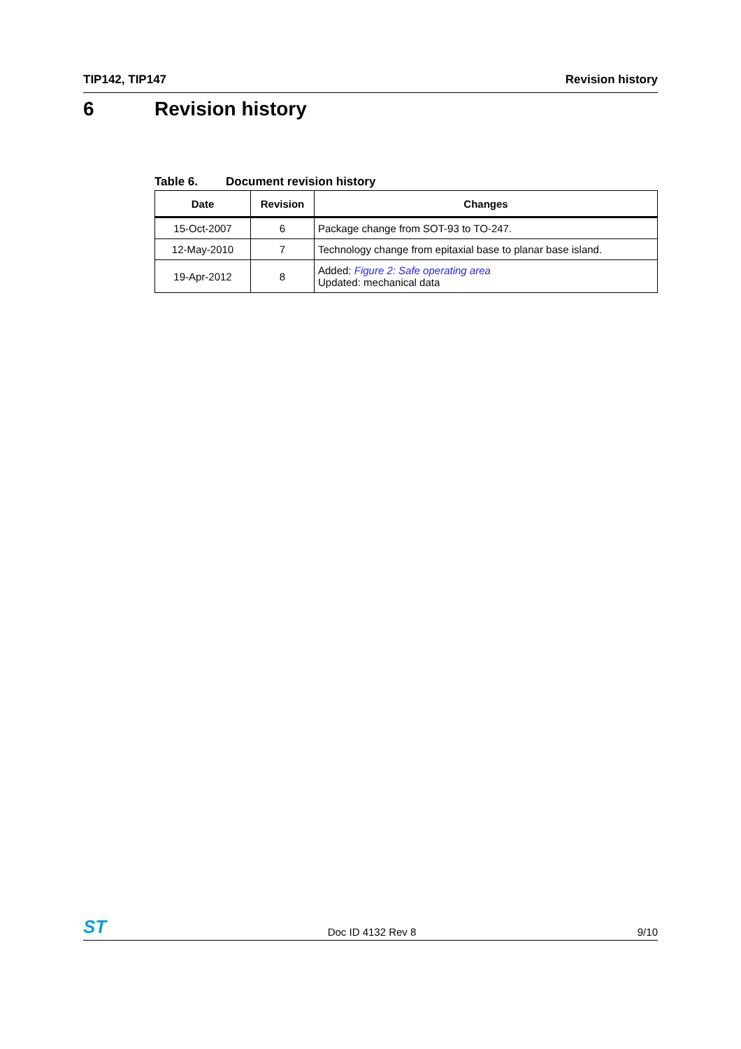TIP142, TIP147 Revision history
6 Revision history
Table 6. Document revision history
| Date | Revision | Changes |
| --- | --- | --- |
| 15-Oct-2007 | 6 | Package change from SOT-93 to TO-247. |
| 12-May-2010 | 7 | Technology change from epitaxial base to planar base island. |
| 19-Apr-2012 | 8 | Added: Figure 2: Safe operating area Updated: mechanical data |
ST
Doc ID 4132 Rev 8
9/10